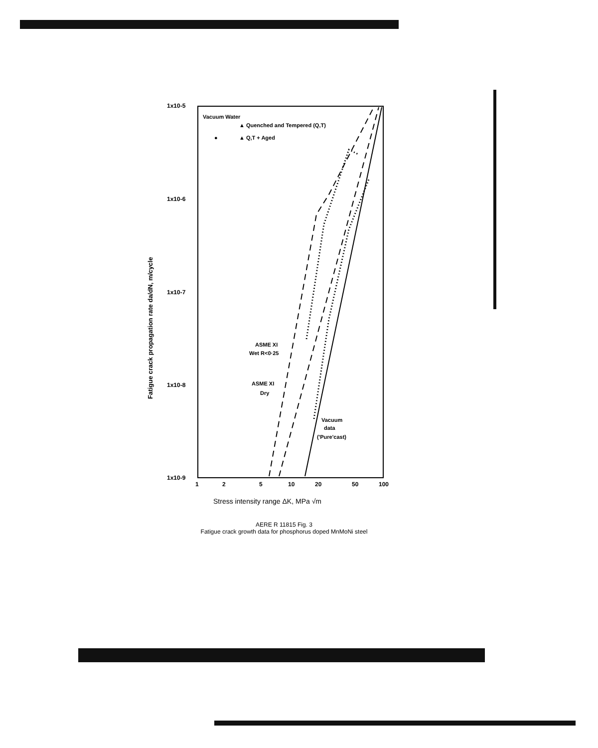1x10-5
1x10-6
1x10-7
1x10-8
1x10-9
1
2
5
10
20
50
100
Stress intensity range ΔK, MPa √m
Fatigue crack propagation rate da/dN, m/cycle
Vacuum Water
▲ Quenched and Tempered (Q,T)
●
▲ Q,T + Aged
ASME XI
Wet R<0·25
ASME XI
Dry
Vacuum
data
('Pure'cast)
AERE R 11815 Fig. 3
Fatigue crack growth data for phosphorus doped MnMoNi steel